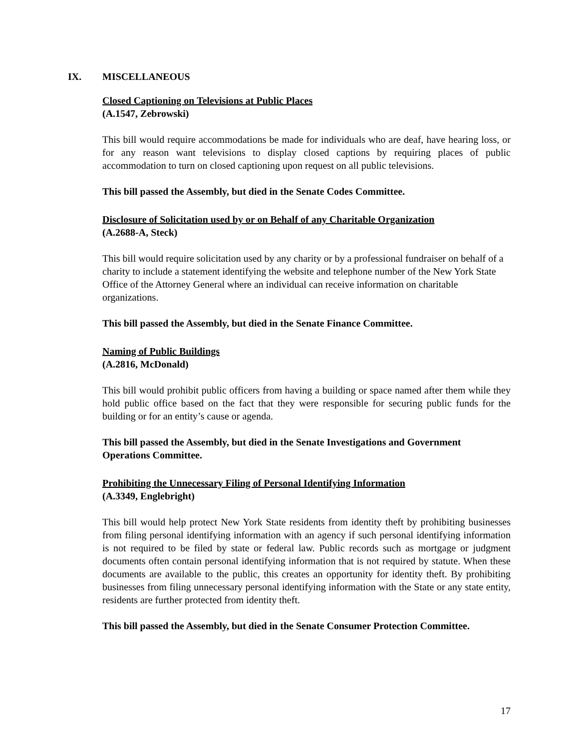IX. MISCELLANEOUS
Closed Captioning on Televisions at Public Places
(A.1547, Zebrowski)
This bill would require accommodations be made for individuals who are deaf, have hearing loss, or for any reason want televisions to display closed captions by requiring places of public accommodation to turn on closed captioning upon request on all public televisions.
This bill passed the Assembly, but died in the Senate Codes Committee.
Disclosure of Solicitation used by or on Behalf of any Charitable Organization
(A.2688-A, Steck)
This bill would require solicitation used by any charity or by a professional fundraiser on behalf of a charity to include a statement identifying the website and telephone number of the New York State Office of the Attorney General where an individual can receive information on charitable organizations.
This bill passed the Assembly, but died in the Senate Finance Committee.
Naming of Public Buildings
(A.2816, McDonald)
This bill would prohibit public officers from having a building or space named after them while they hold public office based on the fact that they were responsible for securing public funds for the building or for an entity’s cause or agenda.
This bill passed the Assembly, but died in the Senate Investigations and Government Operations Committee.
Prohibiting the Unnecessary Filing of Personal Identifying Information
(A.3349, Englebright)
This bill would help protect New York State residents from identity theft by prohibiting businesses from filing personal identifying information with an agency if such personal identifying information is not required to be filed by state or federal law. Public records such as mortgage or judgment documents often contain personal identifying information that is not required by statute. When these documents are available to the public, this creates an opportunity for identity theft. By prohibiting businesses from filing unnecessary personal identifying information with the State or any state entity, residents are further protected from identity theft.
This bill passed the Assembly, but died in the Senate Consumer Protection Committee.
17